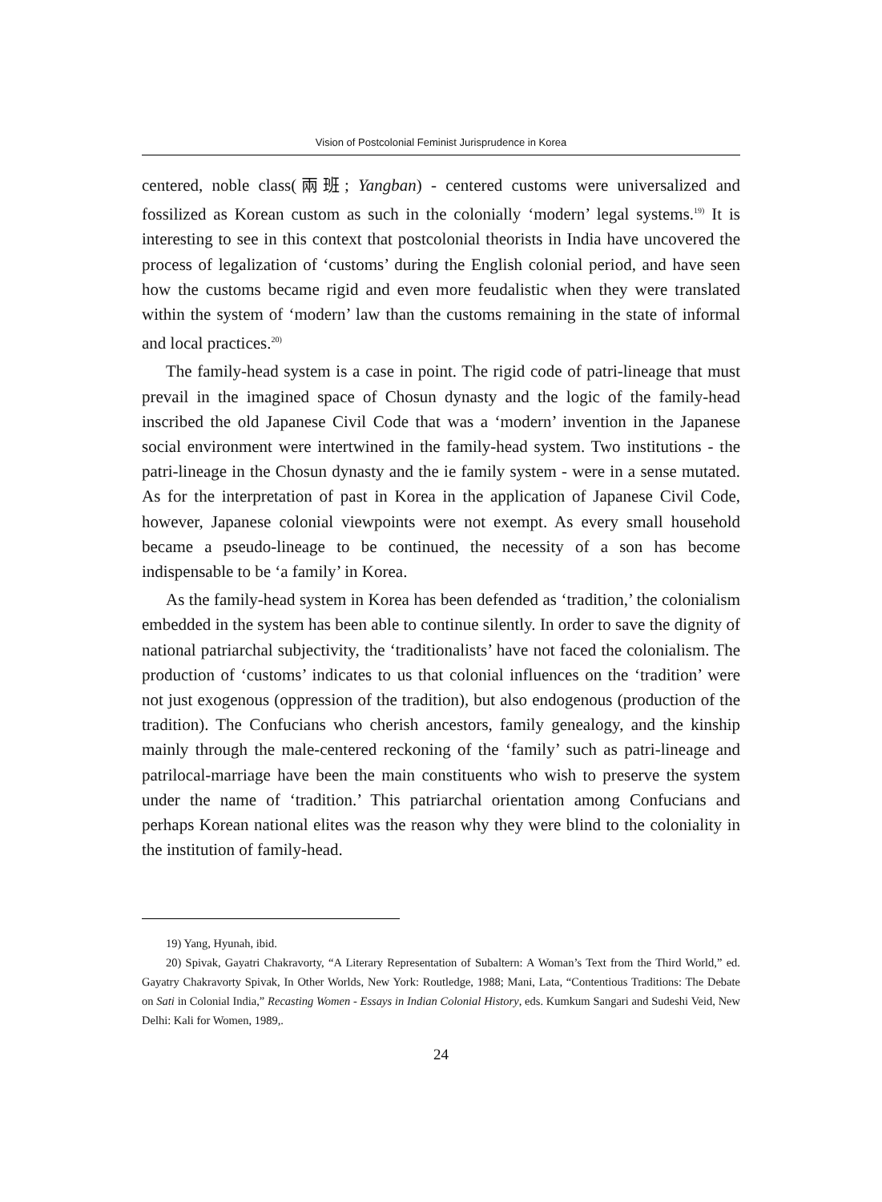Vision of Postcolonial Feminist Jurisprudence in Korea
centered, noble class(兩班; Yangban) - centered customs were universalized and fossilized as Korean custom as such in the colonially ‘modern’ legal systems.<sup>19)</sup> It is interesting to see in this context that postcolonial theorists in India have uncovered the process of legalization of ‘customs’ during the English colonial period, and have seen how the customs became rigid and even more feudalistic when they were translated within the system of ‘modern’ law than the customs remaining in the state of informal and local practices.<sup>20)</sup>
The family-head system is a case in point. The rigid code of patri-lineage that must prevail in the imagined space of Chosun dynasty and the logic of the family-head inscribed the old Japanese Civil Code that was a ‘modern’ invention in the Japanese social environment were intertwined in the family-head system. Two institutions - the patri-lineage in the Chosun dynasty and the ie family system - were in a sense mutated. As for the interpretation of past in Korea in the application of Japanese Civil Code, however, Japanese colonial viewpoints were not exempt. As every small household became a pseudo-lineage to be continued, the necessity of a son has become indispensable to be ‘a family’ in Korea.
As the family-head system in Korea has been defended as ‘tradition,’ the colonialism embedded in the system has been able to continue silently. In order to save the dignity of national patriarchal subjectivity, the ‘traditionalists’ have not faced the colonialism. The production of ‘customs’ indicates to us that colonial influences on the ‘tradition’ were not just exogenous (oppression of the tradition), but also endogenous (production of the tradition). The Confucians who cherish ancestors, family genealogy, and the kinship mainly through the male-centered reckoning of the ‘family’ such as patri-lineage and patrilocal-marriage have been the main constituents who wish to preserve the system under the name of ‘tradition.’ This patriarchal orientation among Confucians and perhaps Korean national elites was the reason why they were blind to the coloniality in the institution of family-head.
19) Yang, Hyunah, ibid.
20) Spivak, Gayatri Chakravorty, “A Literary Representation of Subaltern: A Woman’s Text from the Third World,” ed. Gayatry Chakravorty Spivak, In Other Worlds, New York: Routledge, 1988; Mani, Lata, “Contentious Traditions: The Debate on Sati in Colonial India,” Recasting Women - Essays in Indian Colonial History, eds. Kumkum Sangari and Sudeshi Veid, New Delhi: Kali for Women, 1989,.
24